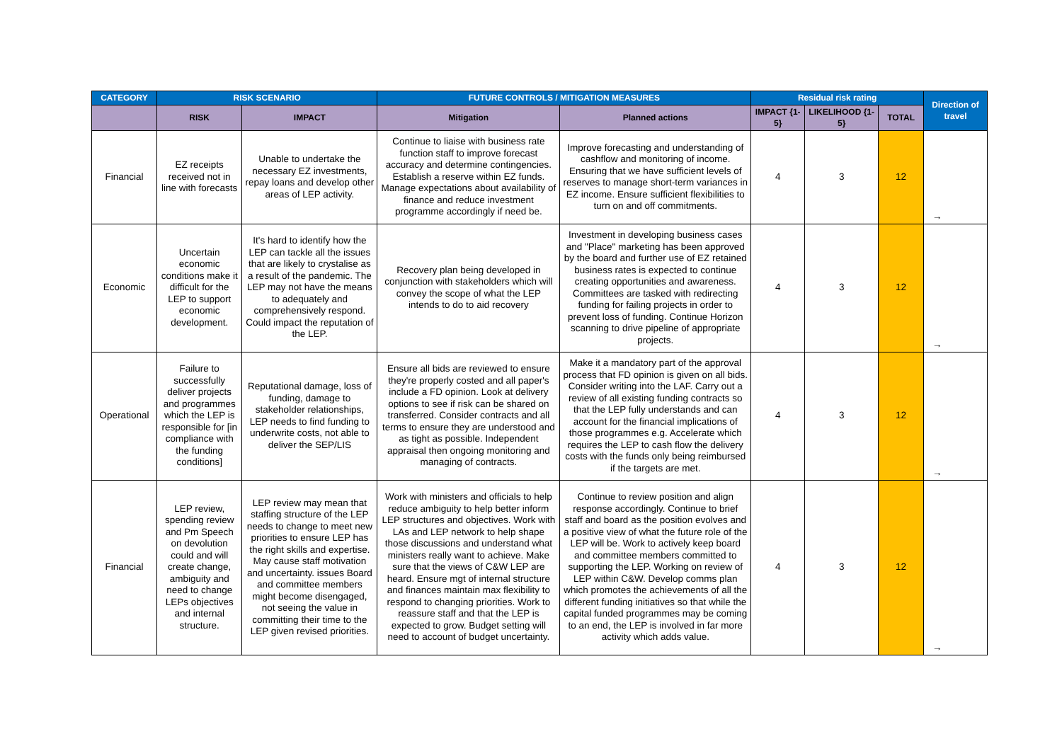| CATEGORY | RISK SCENARIO | | FUTURE CONTROLS / MITIGATION MEASURES | | Residual risk rating | | | Direction of travel |
| --- | --- | --- | --- | --- | --- | --- | --- | --- |
| | RISK | IMPACT | Mitigation | Planned actions | IMPACT {1-5} | LIKELIHOOD {1-5} | TOTAL | |
| Financial | EZ receipts received not in line with forecasts | Unable to undertake the necessary EZ investments, repay loans and develop other areas of LEP activity. | Continue to liaise with business rate function staff to improve forecast accuracy and determine contingencies. Establish a reserve within EZ funds. Manage expectations about availability of finance and reduce investment programme accordingly if need be. | Improve forecasting and understanding of cashflow and monitoring of income. Ensuring that we have sufficient levels of reserves to manage short-term variances in EZ income. Ensure sufficient flexibilities to turn on and off commitments. | 4 | 3 | 12 | → |
| Economic | Uncertain economic conditions make it difficult for the LEP to support economic development. | It's hard to identify how the LEP can tackle all the issues that are likely to crystalise as a result of the pandemic. The LEP may not have the means to adequately and comprehensively respond. Could impact the reputation of the LEP. | Recovery plan being developed in conjunction with stakeholders which will convey the scope of what the LEP intends to do to aid recovery | Investment in developing business cases and "Place" marketing has been approved by the board and further use of EZ retained business rates is expected to continue creating opportunities and awareness. Committees are tasked with redirecting funding for failing projects in order to prevent loss of funding. Continue Horizon scanning to drive pipeline of appropriate projects. | 4 | 3 | 12 | → |
| Operational | Failure to successfully deliver projects and programmes which the LEP is responsible for [in compliance with the funding conditions] | Reputational damage, loss of funding, damage to stakeholder relationships, LEP needs to find funding to underwrite costs, not able to deliver the SEP/LIS | Ensure all bids are reviewed to ensure they're properly costed and all paper's include a FD opinion. Look at delivery options to see if risk can be shared on transferred. Consider contracts and all terms to ensure they are understood and as tight as possible. Independent appraisal then ongoing monitoring and managing of contracts. | Make it a mandatory part of the approval process that FD opinion is given on all bids. Consider writing into the LAF. Carry out a review of all existing funding contracts so that the LEP fully understands and can account for the financial implications of those programmes e.g. Accelerate which requires the LEP to cash flow the delivery costs with the funds only being reimbursed if the targets are met. | 4 | 3 | 12 | → |
| Financial | LEP review, spending review and Pm Speech on devolution could and will create change, ambiguity and need to change LEPs objectives and internal structure. | LEP review may mean that staffing structure of the LEP needs to change to meet new priorities to ensure LEP has the right skills and expertise. May cause staff motivation and uncertainty. issues Board and committee members might become disengaged, not seeing the value in committing their time to the LEP given revised priorities. | Work with ministers and officials to help reduce ambiguity to help better inform LEP structures and objectives. Work with LAs and LEP network to help shape those discussions and understand what ministers really want to achieve. Make sure that the views of C&W LEP are heard. Ensure mgt of internal structure and finances maintain max flexibility to respond to changing priorities. Work to reassure staff and that the LEP is expected to grow. Budget setting will need to account of budget uncertainty. | Continue to review position and align response accordingly. Continue to brief staff and board as the position evolves and a positive view of what the future role of the LEP will be. Work to actively keep board and committee members committed to supporting the LEP. Working on review of LEP within C&W. Develop comms plan which promotes the achievements of all the different funding initiatives so that while the capital funded programmes may be coming to an end, the LEP is involved in far more activity which adds value. | 4 | 3 | 12 | → |